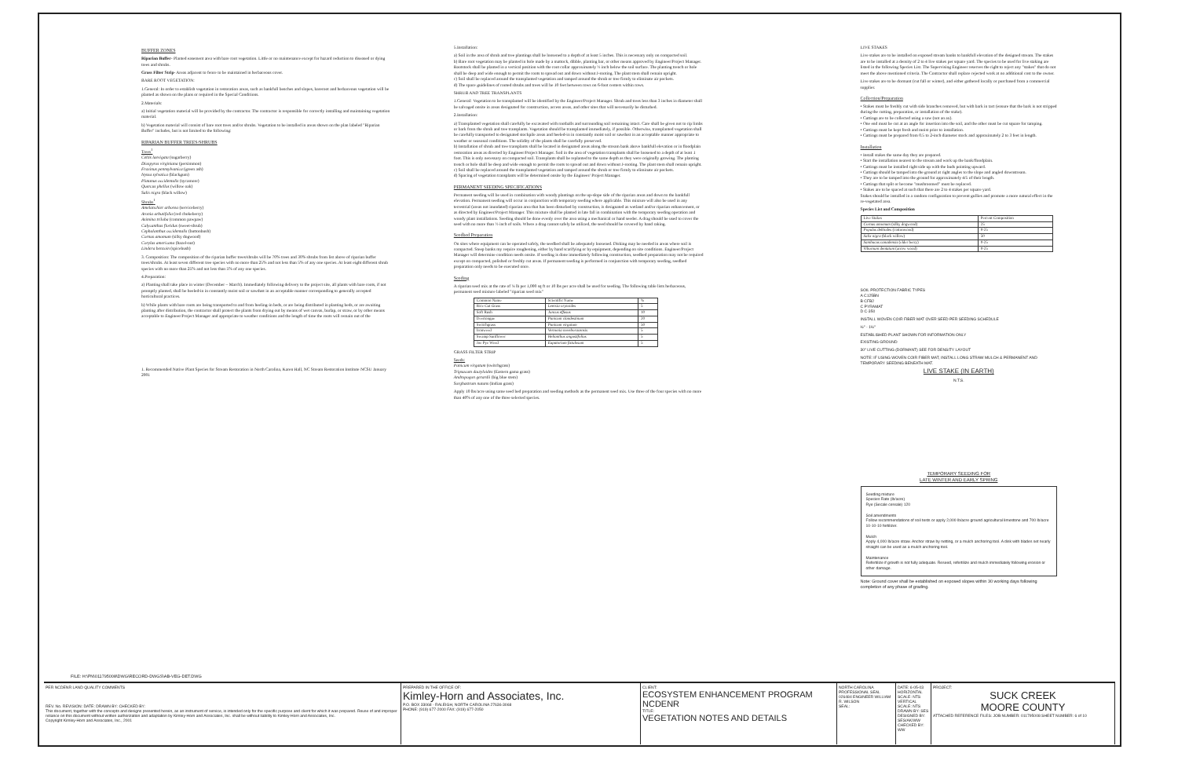BUFFER ZONES
Riparian Buffer- Planted easement area with bare root vegetation. Little or no maintenance except for hazard reduction to diseased or dying trees and shrubs.
Grass Filter Strip- Areas adjacent to fence to be maintained in herbaceous cover.
BARE ROOT VEGETATION:
1.General: In order to establish vegetation in restoration areas, such as bankfull benches and slopes, bareroot and herbaceous vegetation will be planted as shown on the plans or required in the Special Conditions.
2.Materials:
a) Initial vegetation material will be provided by the contractor. The contractor is responsible for correctly installing and maintaining vegetation material.
b) Vegetation material will consist of bare root trees and/or shrubs. Vegetation to be installed in areas shown on the plan labeled "Riparian Buffer" includes, but is not limited to the following:
RIPARIAN BUFFER TREES/SHRUBS
Trees<sup>1</sup>
Celtis laevigata (sugarberry)
Diospyros virginiana (persimmon)
Fraxinus pennsylvanica (green ash)
Nyssa sylvatica (blackgum)
Platanus occidentalis (sycamore)
Quercus phellos (willow oak)
Salix nigra (black willow)
Shrubs<sup>1</sup>
Amelanchier arborea (serviceberry)
Aronia arbutifolia (red chokeberry)
Asimina triloba (common pawpaw)
Calycanthus floridus (sweet-shrub)
Cephalanthus occidentalis (buttonbush)
Cornus amomum (silky dogwood)
Corylus americana (hazel-nut)
Lindera benzoin (spicebush)
3. Composition: The composition of the riparian buffer trees/shrubs will be 70% trees and 30% shrubs from list above of riparian buffer trees/shrubs. At least seven different tree species with no more than 25% and not less than 5% of any one species. At least eight different shrub species with no more than 25% and not less than 5% of any one species.
4.Preparation:
a) Planting shall take place in winter (December – March). Immediately following delivery to the project site, all plants with bare roots, if not promptly planted, shall be heeled-in in constantly moist soil or sawdust in an acceptable manner corresponding to generally accepted horticultural practices.
b) While plants with bare roots are being transported to and from heeling-in beds, or are being distributed in planting beds, or are awaiting planting after distribution, the contractor shall protect the plants from drying out by means of wet canvas, burlap, or straw, or by other means acceptable to Engineer/Project Manager and appropriate to weather conditions and the length of time the roots will remain out of the
1. Recommended Native Plant Species for Stream Restoration in North Carolina, Karen Hall, NC Stream Restoration Institute NCSU January 2001
5.Installation:
a) Soil in the area of shrub and tree plantings shall be loosened to a depth of at least 5 inches. This is necessary only on compacted soil.
b) Bare root vegetation may be planted in hole made by a mattock, dibble, planting bar, or other means approved by Engineer/Project Manager. Rootstock shall be planted in a vertical position with the root collar approximately ½ inch below the soil surface. The planting trench or hole shall be deep and wide enough to permit the roots to spread out and down without J-rooting. The plant stem shall remain upright.
c) Soil shall be replaced around the transplanted vegetation and tamped around the shrub or tree firmly to eliminate air pockets.
d) The space guidelines of rooted shrubs and trees will be 10 feet between rows on 6-foot centers within rows.
SHRUB AND TREE TRANSPLANTS
1.General: Vegetation to be transplanted will be identified by the Engineer/Project Manager. Shrub and trees less than 3 inches in diameter shall be salvaged onsite in areas designated for construction, access areas, and other sites that will necessarily be disturbed.
2.Installation:
a) Transplanted vegetation shall carefully be excavated with rootballs and surrounding soil remaining intact. Care shall be given not to rip limbs or bark from the shrub and tree transplants. Vegetation should be transplanted immediately, if possible. Otherwise, transplanted vegetation shall be carefully transported to designated stockpile areas and heeled-in in constantly moist soil or sawdust in an acceptable manner appropriate to weather or seasonal conditions. The solidity of the plants shall be carefully preserved.
b) Installation of shrub and tree transplants shall be located in designated areas along the stream bank above bankfull elevation or in floodplain restoration areas as directed by Engineer/Project Manager. Soil in the area of vegetation transplants shall be loosened to a depth of at least 1 foot. This is only necessary on compacted soil. Transplants shall be replanted to the same depth as they were originally growing. The planting trench or hole shall be deep and wide enough to permit the roots to spread out and down without J-rooting. The plant stem shall remain upright.
c) Soil shall be replaced around the transplanted vegetation and tamped around the shrub or tree firmly to eliminate air pockets.
d) Spacing of vegetation transplants will be determined onsite by the Engineer/ Project Manager.
PERMANENT SEEDING SPECIFICATIONS
Permanent seeding will be used in combination with woody plantings on the up-slope side of the riparian areas and down to the bankfull elevation. Permanent seeding will occur in conjunction with temporary seeding where applicable. This mixture will also be used in any terrestrial (areas not inundated) riparian area that has been disturbed by construction, is designated as wetland and/or riparian enhancement, or as directed by Engineer/Project Manager. This mixture shall be planted in late fall in combination with the temporary seeding operation and woody plant installations. Seeding should be done evenly over the area using a mechanical or hand seeder. A drag should be used to cover the seed with no more than ½ inch of soils. Where a drag cannot safely be utilized, the seed should be covered by hand raking.
Seedbed Preparation
On sites where equipment can be operated safely, the seedbed shall be adequately loosened. Disking may be needed in areas where soil is compacted. Steep banks my require roughening, either by hand scarifying or by equipment, depending on site conditions. Engineer/Project Manager will determine condition needs onsite. If seeding is done immediately following construction, seedbed preparation may not be required except on compacted, polished or freshly cut areas. If permanent seeding is performed in conjunction with temporary seeding, seedbed preparation only needs to be executed once.
Seeding
A riparian seed mix at the rate of ¼ lb per 1,000 sq ft or 10 lbs per acre shall be used for seeding. The following table lists herbaceous, permanent seed mixture labeled "riparian seed mix"
| Common Name | Scientific Name | % |
| --- | --- | --- |
| Rice Cut Grass | Leersia oryzoides | 5 |
| Soft Rush | Juncus effusus | 10 |
| Deertongue | Panicum clandestinum | 20 |
| Switchgrass | Panicum virgatum | 50 |
| Ironweed | Vernonia noveboracensis | 5 |
| Swamp Sunflower | Helianthus angustifolius | 5 |
| Joe Pye Weed | Eupatorium fistulosum | 5 |
GRASS FILTER STRIP
Seeds:
Panicum virgatum (switchgrass)
Tripsacum dactyloides (Eastern gama grass)
Andropogon gerardii (big blue stem)
Sorghastrum nutans (Indian grass)
Apply 10 lbs/acre using same seed bed preparation and seeding methods as the permanent seed mix. Use three of the four species with no more than 40% of any one of the three selected species.
LIVE STAKES
Live stakes are to be installed on exposed stream banks to bankfull elevation of the designed stream. The stakes are to be installed at a density of 2 to 4 live stakes per square yard. The species to be used for live staking are listed in the following Species List. The Supervising Engineer reserves the right to reject any "stakes" that do not meet the above mentioned criteria. The Contractor shall replace rejected work at no additional cost to the owner.
Live stakes are to be dormant (cut fall or winter), and either gathered locally or purchased from a commercial supplier.
Collection/Preparation
• Stakes must be freshly cut with side branches removed, but with bark in tact (ensure that the bark is not stripped during the cutting, preparation, or installation of the stake).
• Cuttings are to be collected using a saw (not an ax).
• One end must be cut at an angle for insertion into the soil, and the other must be cut square for tamping.
• Cuttings must be kept fresh and moist prior to installation.
• Cuttings must be prepared from 0.5 to 2-inch diameter stock and approximately 2 to 3 feet in length.
Installation
• Install stakes the same day they are prepared.
• Start the installation nearest to the stream and work up the bank/floodplain.
• Cuttings must be installed right side up with the buds pointing upward.
• Cuttings should be tamped into the ground at right angles to the slope and angled downstream.
• They are to be tamped into the ground for approximately 4/5 of their length.
• Cuttings that split or become "mushroomed" must be replaced.
• Stakes are to be spaced at such that there are 2 to 4 stakes per square yard.
Stakes should be installed in a random configuration to prevent gullies and promote a more natural effect in the re-vegetated area.
Species List and Composition
| Live Stakes | Percent Composition |
| --- | --- |
| Cornus amomum (silky dogwood) | 25 |
| Populus deltiodes (cottonwood) | 0-25 |
| Salix nigra (black willow) | 50 |
| Sambucus canadensis (elder berry) | 0-25 |
| Viburnum dentatum (arrow wood) | 0-25 |
SOIL PROTECTION FABRIC TYPES
A C125BN
B CFB2
C PYRAMAT
D C-350
INSTALL WOVEN COIR FIBER MAT OVER SEED PER SEEDING SCHEDULE
½" - 1½"
ESTABLISHED PLANT SHOWN FOR INFORMATION ONLY
EXISTING GROUND
30" LIVE CUTTING (DORMANT) SEE FOR DENSITY LAYOUT
NOTE: IF USING WOVEN COIR FIBER MAT, INSTALL LONG STRAW MULCH & PERMANENT AND TEMPORARY SEEDING BENEATH MAT.
LIVE STAKE (IN EARTH)
N.T.S.
TEMPORARY SEEDING FOR
LATE WINTER AND EARLY SPRING
Seeding mixture
Species Rate (lb/acre)
Rye (Secale cereale) 120
Soil amendments
Follow recommendations of soil tests or apply 2,000 lb/acre ground agricultural limestone and 700 lb/acre 10-10-10 fertilizer.
Mulch
Apply 4,000 lb/acre straw. Anchor straw by netting, or a mulch anchoring tool. A disk with blades set nearly straight can be used as a mulch anchoring tool.
Maintenance
Refertilize if growth is not fully adequate. Reseed, refertilize and mulch immediately following erosion or other damage.
Note: Ground cover shall be established on exposed slopes within 30 working days following completion of any phase of grading.
FILE: H:\PN\011795008\DWG\RECORD-DWGS\AB-VEG-DET.DWG
PER NCDENR LAND QUALITY COMMENTS
REV. No. REVISION: DATE: DRAWN BY: CHECKED BY:
This document, together with the concepts and designs presented herein, as an instrument of service, is intended only for the specific purpose and client for which it was prepared. Reuse of and improper reliance on this document without written authorization and adaptation by Kimley-Horn and Associates, Inc. shall be without liability to Kimley-Horn and Associates, Inc.
Copyright Kimley-Horn and Associates, Inc., 2001
PREPARED IN THE OFFICE OF:
Kimley-Horn and Associates, Inc.
P.O. BOX 33068 - RALEIGH, NORTH CAROLINA 27636-3068
PHONE: (919) 677-2000 FAX: (919) 677-2050
CLIENT:
ECOSYSTEM ENHANCEMENT PROGRAM NCDENR
TITLE:
VEGETATION NOTES AND DETAILS
NORTH CAROLINA PROFESSIONAL SEAL 026484 ENGINEER WILLIAM R. WILSON
SEAL:
DATE: 6-05-03
HORIZONTAL SCALE: NTS
VERTICAL SCALE: NTS
DRAWN BY: SES
DESIGNED BY: SES/AK/WW
CHECKED BY: WW
PROJECT:
SUCK CREEK
MOORE COUNTY
ATTACHED REFERENCE FILES: JOB NUMBER: 011795008 SHEET NUMBER: 6 of 10